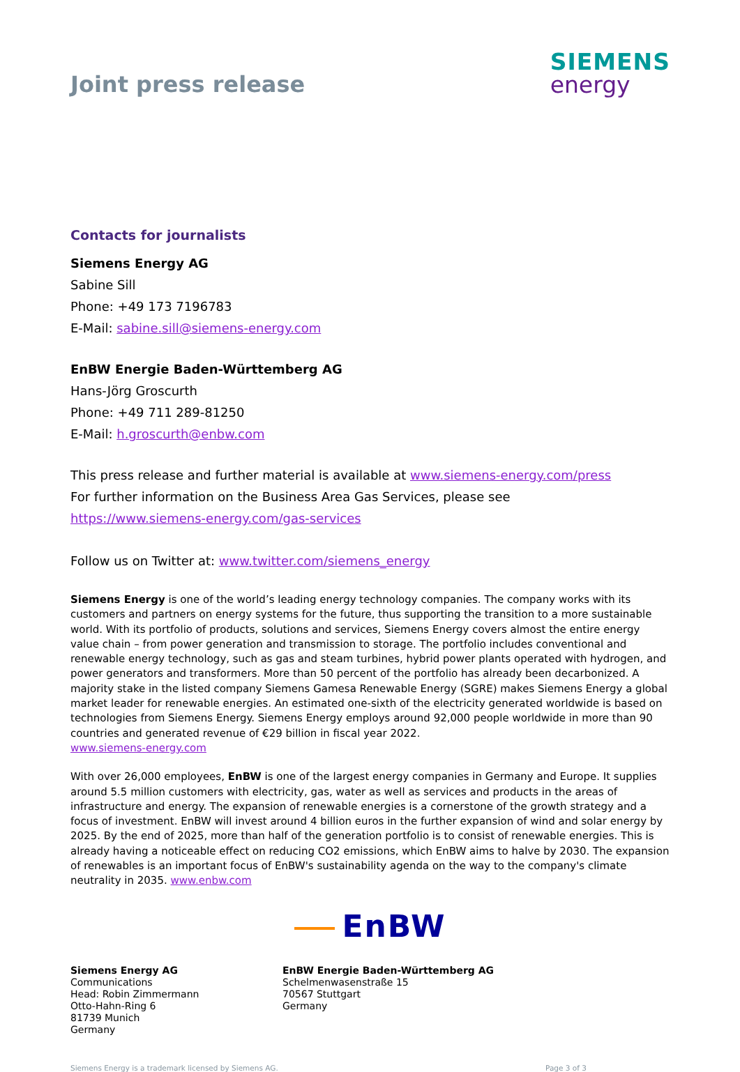Joint press release
SIEMENS
energy
Contacts for journalists
Siemens Energy AG
Sabine Sill
Phone: +49 173 7196783
E-Mail: sabine.sill@siemens-energy.com
EnBW Energie Baden-Württemberg AG
Hans-Jörg Groscurth
Phone: +49 711 289-81250
E-Mail: h.groscurth@enbw.com
This press release and further material is available at www.siemens-energy.com/press
For further information on the Business Area Gas Services, please see
https://www.siemens-energy.com/gas-services
Follow us on Twitter at: www.twitter.com/siemens_energy
Siemens Energy is one of the world’s leading energy technology companies. The company works with its customers and partners on energy systems for the future, thus supporting the transition to a more sustainable world. With its portfolio of products, solutions and services, Siemens Energy covers almost the entire energy value chain – from power generation and transmission to storage. The portfolio includes conventional and renewable energy technology, such as gas and steam turbines, hybrid power plants operated with hydrogen, and power generators and transformers. More than 50 percent of the portfolio has already been decarbonized. A majority stake in the listed company Siemens Gamesa Renewable Energy (SGRE) makes Siemens Energy a global market leader for renewable energies. An estimated one-sixth of the electricity generated worldwide is based on technologies from Siemens Energy. Siemens Energy employs around 92,000 people worldwide in more than 90 countries and generated revenue of €29 billion in fiscal year 2022.
www.siemens-energy.com
With over 26,000 employees, EnBW is one of the largest energy companies in Germany and Europe. It supplies around 5.5 million customers with electricity, gas, water as well as services and products in the areas of infrastructure and energy. The expansion of renewable energies is a cornerstone of the growth strategy and a focus of investment. EnBW will invest around 4 billion euros in the further expansion of wind and solar energy by 2025. By the end of 2025, more than half of the generation portfolio is to consist of renewable energies. This is already having a noticeable effect on reducing CO2 emissions, which EnBW aims to halve by 2030. The expansion of renewables is an important focus of EnBW's sustainability agenda on the way to the company's climate neutrality in 2035. www.enbw.com
EnBW
Siemens Energy AG
Communications
Head: Robin Zimmermann
Otto-Hahn-Ring 6
81739 Munich
Germany
EnBW Energie Baden-Württemberg AG
Schelmenwasenstraße 15
70567 Stuttgart
Germany
Siemens Energy is a trademark licensed by Siemens AG. Page 3 of 3